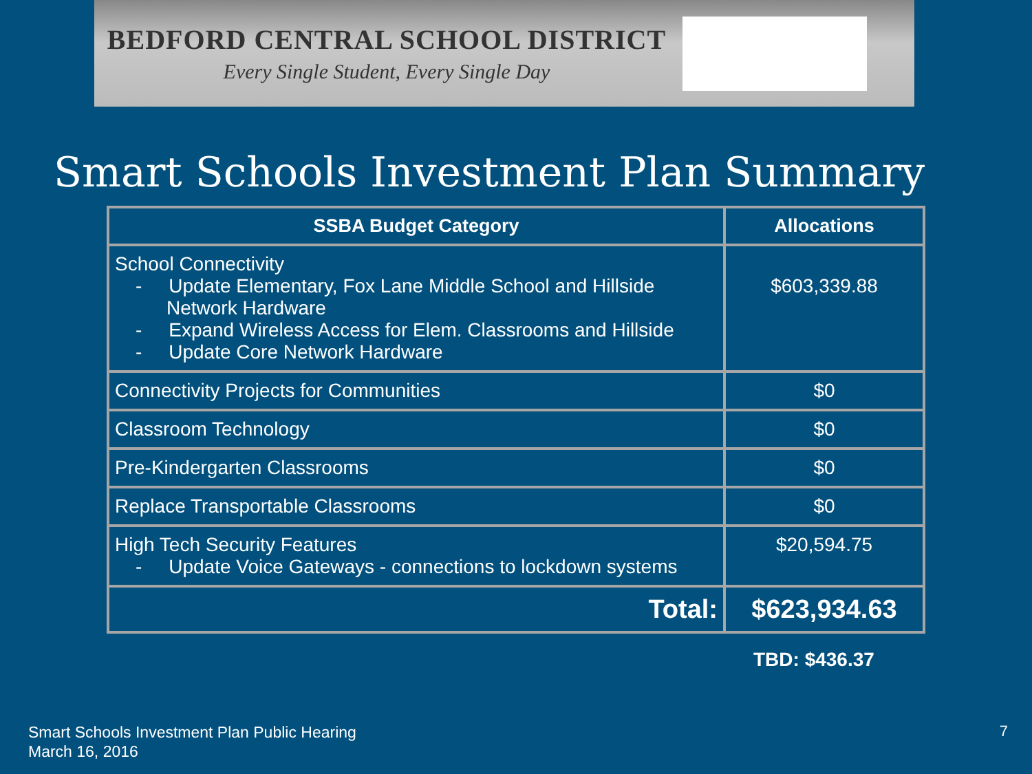BEDFORD CENTRAL SCHOOL DISTRICT
Every Single Student, Every Single Day
Smart Schools Investment Plan Summary
| SSBA Budget Category | Allocations |
| --- | --- |
| School Connectivity - Update Elementary, Fox Lane Middle School and Hillside Network Hardware - Expand Wireless Access for Elem. Classrooms and Hillside - Update Core Network Hardware | $603,339.88 |
| Connectivity Projects for Communities | $0 |
| Classroom Technology | $0 |
| Pre-Kindergarten Classrooms | $0 |
| Replace Transportable Classrooms | $0 |
| High Tech Security Features - Update Voice Gateways - connections to lockdown systems | $20,594.75 |
| Total: | $623,934.63 |
TBD: $436.37
Smart Schools Investment Plan Public Hearing
March 16, 2016
7